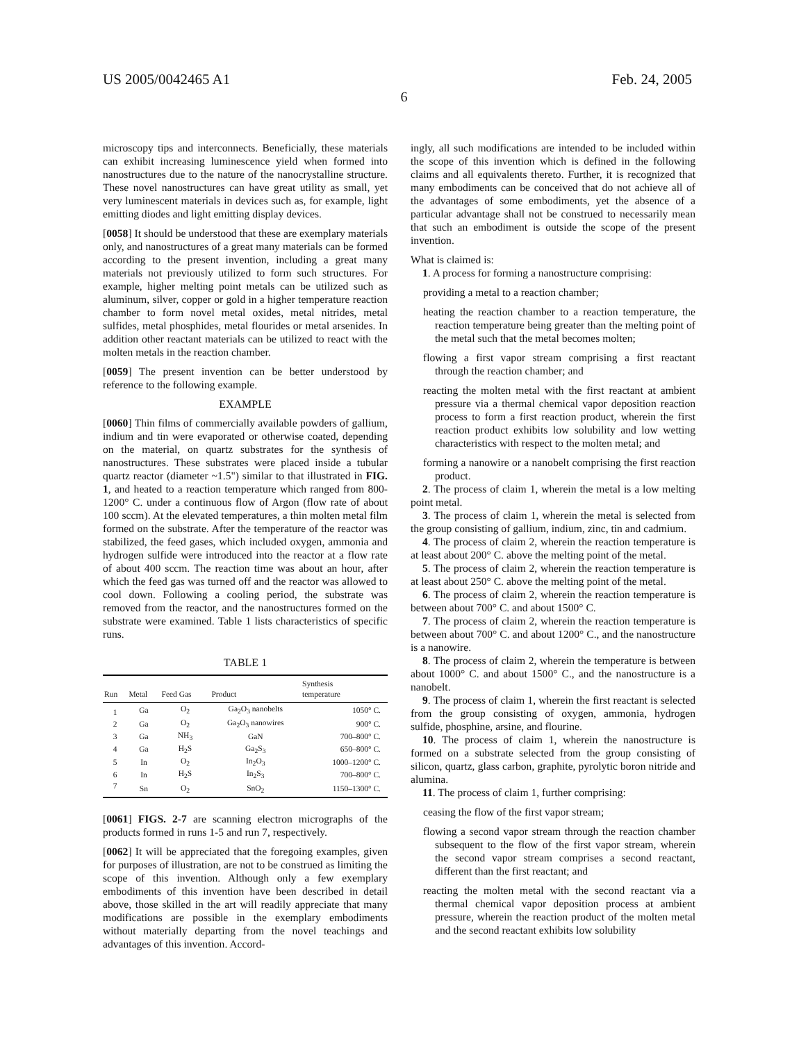US 2005/0042465 A1 Feb. 24, 2005
6
microscopy tips and interconnects. Beneficially, these materials can exhibit increasing luminescence yield when formed into nanostructures due to the nature of the nanocrystalline structure. These novel nanostructures can have great utility as small, yet very luminescent materials in devices such as, for example, light emitting diodes and light emitting display devices.
[0058] It should be understood that these are exemplary materials only, and nanostructures of a great many materials can be formed according to the present invention, including a great many materials not previously utilized to form such structures. For example, higher melting point metals can be utilized such as aluminum, silver, copper or gold in a higher temperature reaction chamber to form novel metal oxides, metal nitrides, metal sulfides, metal phosphides, metal flourides or metal arsenides. In addition other reactant materials can be utilized to react with the molten metals in the reaction chamber.
[0059] The present invention can be better understood by reference to the following example.
EXAMPLE
[0060] Thin films of commercially available powders of gallium, indium and tin were evaporated or otherwise coated, depending on the material, on quartz substrates for the synthesis of nanostructures. These substrates were placed inside a tubular quartz reactor (diameter ~1.5") similar to that illustrated in FIG. 1, and heated to a reaction temperature which ranged from 800-1200° C. under a continuous flow of Argon (flow rate of about 100 sccm). At the elevated temperatures, a thin molten metal film formed on the substrate. After the temperature of the reactor was stabilized, the feed gases, which included oxygen, ammonia and hydrogen sulfide were introduced into the reactor at a flow rate of about 400 sccm. The reaction time was about an hour, after which the feed gas was turned off and the reactor was allowed to cool down. Following a cooling period, the substrate was removed from the reactor, and the nanostructures formed on the substrate were examined. Table 1 lists characteristics of specific runs.
TABLE 1
| Run | Metal | Feed Gas | Product | Synthesis temperature |
| --- | --- | --- | --- | --- |
| 1 | Ga | O<sub>2</sub> | Ga<sub>2</sub>O<sub>3</sub> nanobelts | 1050° C. |
| 2 | Ga | O<sub>2</sub> | Ga<sub>2</sub>O<sub>3</sub> nanowires | 900° C. |
| 3 | Ga | NH<sub>3</sub> | GaN | 700–800° C. |
| 4 | Ga | H<sub>2</sub>S | Ga<sub>2</sub>S<sub>3</sub> | 650–800° C. |
| 5 | In | O<sub>2</sub> | In<sub>2</sub>O<sub>3</sub> | 1000–1200° C. |
| 6 | In | H<sub>2</sub>S | In<sub>2</sub>S<sub>3</sub> | 700–800° C. |
| 7 | Sn | O<sub>2</sub> | SnO<sub>2</sub> | 1150–1300° C. |
[0061] FIGS. 2-7 are scanning electron micrographs of the products formed in runs 1-5 and run 7, respectively.
[0062] It will be appreciated that the foregoing examples, given for purposes of illustration, are not to be construed as limiting the scope of this invention. Although only a few exemplary embodiments of this invention have been described in detail above, those skilled in the art will readily appreciate that many modifications are possible in the exemplary embodiments without materially departing from the novel teachings and advantages of this invention. Accord-
ingly, all such modifications are intended to be included within the scope of this invention which is defined in the following claims and all equivalents thereto. Further, it is recognized that many embodiments can be conceived that do not achieve all of the advantages of some embodiments, yet the absence of a particular advantage shall not be construed to necessarily mean that such an embodiment is outside the scope of the present invention.
What is claimed is:
1. A process for forming a nanostructure comprising:
providing a metal to a reaction chamber;
heating the reaction chamber to a reaction temperature, the reaction temperature being greater than the melting point of the metal such that the metal becomes molten;
flowing a first vapor stream comprising a first reactant through the reaction chamber; and
reacting the molten metal with the first reactant at ambient pressure via a thermal chemical vapor deposition reaction process to form a first reaction product, wherein the first reaction product exhibits low solubility and low wetting characteristics with respect to the molten metal; and
forming a nanowire or a nanobelt comprising the first reaction product.
2. The process of claim 1, wherein the metal is a low melting point metal.
3. The process of claim 1, wherein the metal is selected from the group consisting of gallium, indium, zinc, tin and cadmium.
4. The process of claim 2, wherein the reaction temperature is at least about 200° C. above the melting point of the metal.
5. The process of claim 2, wherein the reaction temperature is at least about 250° C. above the melting point of the metal.
6. The process of claim 2, wherein the reaction temperature is between about 700° C. and about 1500° C.
7. The process of claim 2, wherein the reaction temperature is between about 700° C. and about 1200° C., and the nanostructure is a nanowire.
8. The process of claim 2, wherein the temperature is between about 1000° C. and about 1500° C., and the nanostructure is a nanobelt.
9. The process of claim 1, wherein the first reactant is selected from the group consisting of oxygen, ammonia, hydrogen sulfide, phosphine, arsine, and flourine.
10. The process of claim 1, wherein the nanostructure is formed on a substrate selected from the group consisting of silicon, quartz, glass carbon, graphite, pyrolytic boron nitride and alumina.
11. The process of claim 1, further comprising:
ceasing the flow of the first vapor stream;
flowing a second vapor stream through the reaction chamber subsequent to the flow of the first vapor stream, wherein the second vapor stream comprises a second reactant, different than the first reactant; and
reacting the molten metal with the second reactant via a thermal chemical vapor deposition process at ambient pressure, wherein the reaction product of the molten metal and the second reactant exhibits low solubility